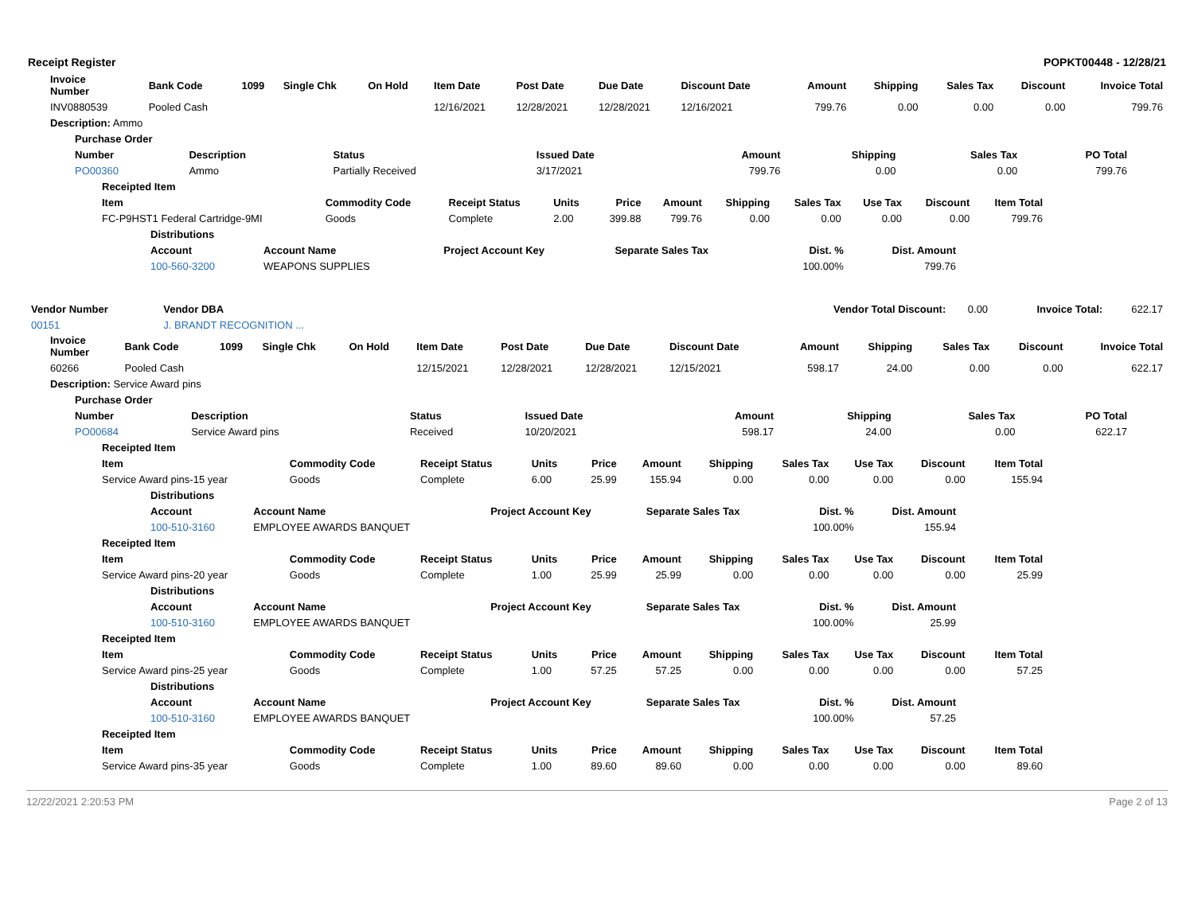Receipt Register POPKT00448 - 12/28/21
| Invoice Number | Bank Code | 1099 | Single Chk | On Hold | Item Date | Post Date | Due Date | Discount Date | Amount | Shipping | Sales Tax | Discount | Invoice Total |
| --- | --- | --- | --- | --- | --- | --- | --- | --- | --- | --- | --- | --- | --- |
| INV0880539 | Pooled Cash | | | | 12/16/2021 | 12/28/2021 | 12/28/2021 | 12/16/2021 | 799.76 | 0.00 | 0.00 | 0.00 | 799.76 |
| Description: Ammo | | | | | | | | | | | | | |
| Purchase Order | | | | | | | |
| --- | --- | --- | --- | --- | --- | --- | --- |
| Number | Description | Status | Issued Date | Amount | Shipping | Sales Tax | PO Total |
| PO00360 | Ammo | Partially Received | 3/17/2021 | 799.76 | 0.00 | 0.00 | 799.76 |
| Receipted Item | | | | | | | | | | |
| --- | --- | --- | --- | --- | --- | --- | --- | --- | --- | --- |
| Item | Commodity Code | Receipt Status | Units | Price | Amount | Shipping | Sales Tax | Use Tax | Discount | Item Total |
| FC-P9HST1 Federal Cartridge-9MI | Goods | Complete | 2.00 | 399.88 | 799.76 | 0.00 | 0.00 | 0.00 | 0.00 | 799.76 |
| Distributions | | | | | |
| --- | --- | --- | --- | --- | --- |
| Account | Account Name | Project Account Key | Separate Sales Tax | Dist. % | Dist. Amount |
| 100-560-3200 | WEAPONS SUPPLIES | | | 100.00% | 799.76 |
| Vendor Number | Vendor DBA | Vendor Total Discount: | 0.00 | Invoice Total: | 622.17 |
| 00151 | J. BRANDT RECOGNITION ... | | | | |
| Invoice Number | Bank Code | 1099 | Single Chk | On Hold | Item Date | Post Date | Due Date | Discount Date | Amount | Shipping | Sales Tax | Discount | Invoice Total |
| --- | --- | --- | --- | --- | --- | --- | --- | --- | --- | --- | --- | --- | --- |
| 60266 | Pooled Cash | | | | 12/15/2021 | 12/28/2021 | 12/28/2021 | 12/15/2021 | 598.17 | 24.00 | 0.00 | 0.00 | 622.17 |
| Description: Service Award pins | | | | | | | | | | | | | |
| Purchase Order | | | | | | | |
| --- | --- | --- | --- | --- | --- | --- | --- |
| Number | Description | Status | Issued Date | Amount | Shipping | Sales Tax | PO Total |
| PO00684 | Service Award pins | Received | 10/20/2021 | 598.17 | 24.00 | 0.00 | 622.17 |
| Receipted Item | | | | | | | | | | |
| --- | --- | --- | --- | --- | --- | --- | --- | --- | --- | --- |
| Item | Commodity Code | Receipt Status | Units | Price | Amount | Shipping | Sales Tax | Use Tax | Discount | Item Total |
| Service Award pins-15 year | Goods | Complete | 6.00 | 25.99 | 155.94 | 0.00 | 0.00 | 0.00 | 0.00 | 155.94 |
| Distributions | | | | | |
| --- | --- | --- | --- | --- | --- |
| Account | Account Name | Project Account Key | Separate Sales Tax | Dist. % | Dist. Amount |
| 100-510-3160 | EMPLOYEE AWARDS BANQUET | | | 100.00% | 155.94 |
| Receipted Item | | | | | | | | | | |
| --- | --- | --- | --- | --- | --- | --- | --- | --- | --- | --- |
| Item | Commodity Code | Receipt Status | Units | Price | Amount | Shipping | Sales Tax | Use Tax | Discount | Item Total |
| Service Award pins-20 year | Goods | Complete | 1.00 | 25.99 | 25.99 | 0.00 | 0.00 | 0.00 | 0.00 | 25.99 |
| Distributions | | | | | |
| --- | --- | --- | --- | --- | --- |
| Account | Account Name | Project Account Key | Separate Sales Tax | Dist. % | Dist. Amount |
| 100-510-3160 | EMPLOYEE AWARDS BANQUET | | | 100.00% | 25.99 |
| Receipted Item | | | | | | | | | | |
| --- | --- | --- | --- | --- | --- | --- | --- | --- | --- | --- |
| Item | Commodity Code | Receipt Status | Units | Price | Amount | Shipping | Sales Tax | Use Tax | Discount | Item Total |
| Service Award pins-25 year | Goods | Complete | 1.00 | 57.25 | 57.25 | 0.00 | 0.00 | 0.00 | 0.00 | 57.25 |
| Distributions | | | | | |
| --- | --- | --- | --- | --- | --- |
| Account | Account Name | Project Account Key | Separate Sales Tax | Dist. % | Dist. Amount |
| 100-510-3160 | EMPLOYEE AWARDS BANQUET | | | 100.00% | 57.25 |
| Receipted Item | | | | | | | | | | |
| --- | --- | --- | --- | --- | --- | --- | --- | --- | --- | --- |
| Item | Commodity Code | Receipt Status | Units | Price | Amount | Shipping | Sales Tax | Use Tax | Discount | Item Total |
| Service Award pins-35 year | Goods | Complete | 1.00 | 89.60 | 89.60 | 0.00 | 0.00 | 0.00 | 0.00 | 89.60 |
12/22/2021 2:20:53 PM Page 2 of 13